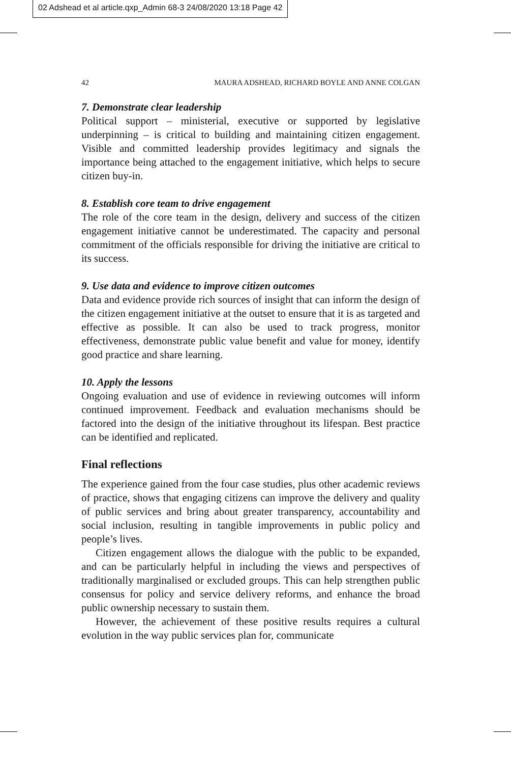02 Adshead et al article.qxp_Admin 68-3 24/08/2020 13:18 Page 42
42 MAURA ADSHEAD, RICHARD BOYLE AND ANNE COLGAN
7. Demonstrate clear leadership
Political support – ministerial, executive or supported by legislative underpinning – is critical to building and maintaining citizen engagement. Visible and committed leadership provides legitimacy and signals the importance being attached to the engagement initiative, which helps to secure citizen buy-in.
8. Establish core team to drive engagement
The role of the core team in the design, delivery and success of the citizen engagement initiative cannot be underestimated. The capacity and personal commitment of the officials responsible for driving the initiative are critical to its success.
9. Use data and evidence to improve citizen outcomes
Data and evidence provide rich sources of insight that can inform the design of the citizen engagement initiative at the outset to ensure that it is as targeted and effective as possible. It can also be used to track progress, monitor effectiveness, demonstrate public value benefit and value for money, identify good practice and share learning.
10. Apply the lessons
Ongoing evaluation and use of evidence in reviewing outcomes will inform continued improvement. Feedback and evaluation mechanisms should be factored into the design of the initiative throughout its lifespan. Best practice can be identified and replicated.
Final reflections
The experience gained from the four case studies, plus other academic reviews of practice, shows that engaging citizens can improve the delivery and quality of public services and bring about greater transparency, accountability and social inclusion, resulting in tangible improvements in public policy and people’s lives.
Citizen engagement allows the dialogue with the public to be expanded, and can be particularly helpful in including the views and perspectives of traditionally marginalised or excluded groups. This can help strengthen public consensus for policy and service delivery reforms, and enhance the broad public ownership necessary to sustain them.
However, the achievement of these positive results requires a cultural evolution in the way public services plan for, communicate